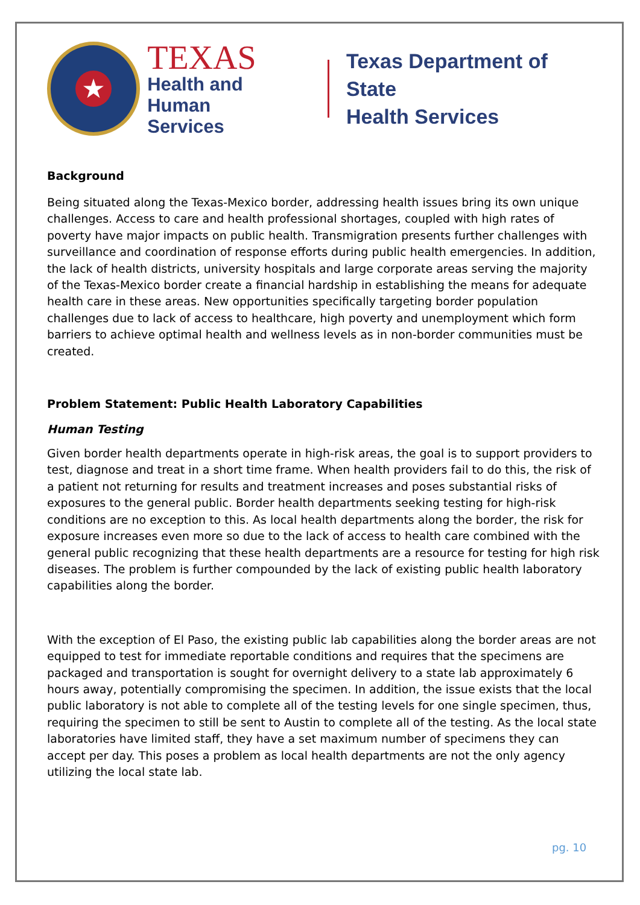★
TEXAS
Health and Human
Services
Texas Department of State
Health Services
Background
Being situated along the Texas-Mexico border, addressing health issues bring its own unique challenges. Access to care and health professional shortages, coupled with high rates of poverty have major impacts on public health. Transmigration presents further challenges with surveillance and coordination of response efforts during public health emergencies. In addition, the lack of health districts, university hospitals and large corporate areas serving the majority of the Texas-Mexico border create a financial hardship in establishing the means for adequate health care in these areas. New opportunities specifically targeting border population challenges due to lack of access to healthcare, high poverty and unemployment which form barriers to achieve optimal health and wellness levels as in non-border communities must be created.
Problem Statement: Public Health Laboratory Capabilities
Human Testing
Given border health departments operate in high-risk areas, the goal is to support providers to test, diagnose and treat in a short time frame. When health providers fail to do this, the risk of a patient not returning for results and treatment increases and poses substantial risks of exposures to the general public. Border health departments seeking testing for high-risk conditions are no exception to this. As local health departments along the border, the risk for exposure increases even more so due to the lack of access to health care combined with the general public recognizing that these health departments are a resource for testing for high risk diseases. The problem is further compounded by the lack of existing public health laboratory capabilities along the border.
With the exception of El Paso, the existing public lab capabilities along the border areas are not equipped to test for immediate reportable conditions and requires that the specimens are packaged and transportation is sought for overnight delivery to a state lab approximately 6 hours away, potentially compromising the specimen. In addition, the issue exists that the local public laboratory is not able to complete all of the testing levels for one single specimen, thus, requiring the specimen to still be sent to Austin to complete all of the testing. As the local state laboratories have limited staff, they have a set maximum number of specimens they can accept per day. This poses a problem as local health departments are not the only agency utilizing the local state lab.
pg. 10